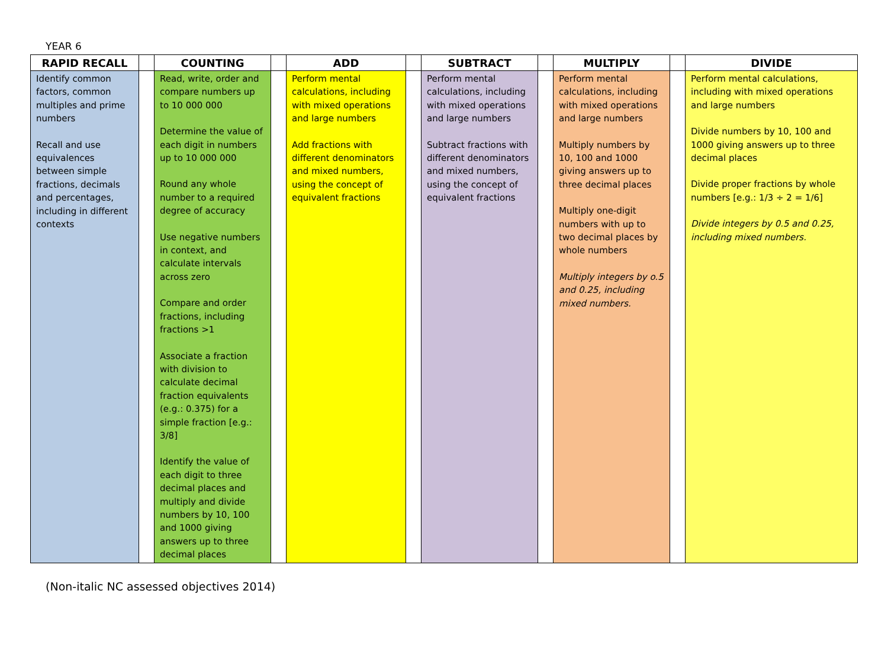YEAR 6
| RAPID RECALL | | COUNTING | | ADD | | SUBTRACT | | MULTIPLY | | DIVIDE |
| --- | --- | --- | --- | --- | --- | --- | --- | --- | --- | --- |
| Identify common factors, common multiples and prime numbers Recall and use equivalences between simple fractions, decimals and percentages, including in different contexts | | Read, write, order and compare numbers up to 10 000 000 Determine the value of each digit in numbers up to 10 000 000 Round any whole number to a required degree of accuracy Use negative numbers in context, and calculate intervals across zero Compare and order fractions, including fractions >1 Associate a fraction with division to calculate decimal fraction equivalents (e.g.: 0.375) for a simple fraction [e.g.: 3/8] Identify the value of each digit to three decimal places and multiply and divide numbers by 10, 100 and 1000 giving answers up to three decimal places | | Perform mental calculations, including with mixed operations and large numbers Add fractions with different denominators and mixed numbers, using the concept of equivalent fractions | | Perform mental calculations, including with mixed operations and large numbers Subtract fractions with different denominators and mixed numbers, using the concept of equivalent fractions | | Perform mental calculations, including with mixed operations and large numbers Multiply numbers by 10, 100 and 1000 giving answers up to three decimal places Multiply one-digit numbers with up to two decimal places by whole numbers Multiply integers by o.5 and 0.25, including mixed numbers. | | Perform mental calculations, including with mixed operations and large numbers Divide numbers by 10, 100 and 1000 giving answers up to three decimal places Divide proper fractions by whole numbers [e.g.: 1/3 ÷ 2 = 1/6] Divide integers by 0.5 and 0.25, including mixed numbers. |
(Non-italic NC assessed objectives 2014)